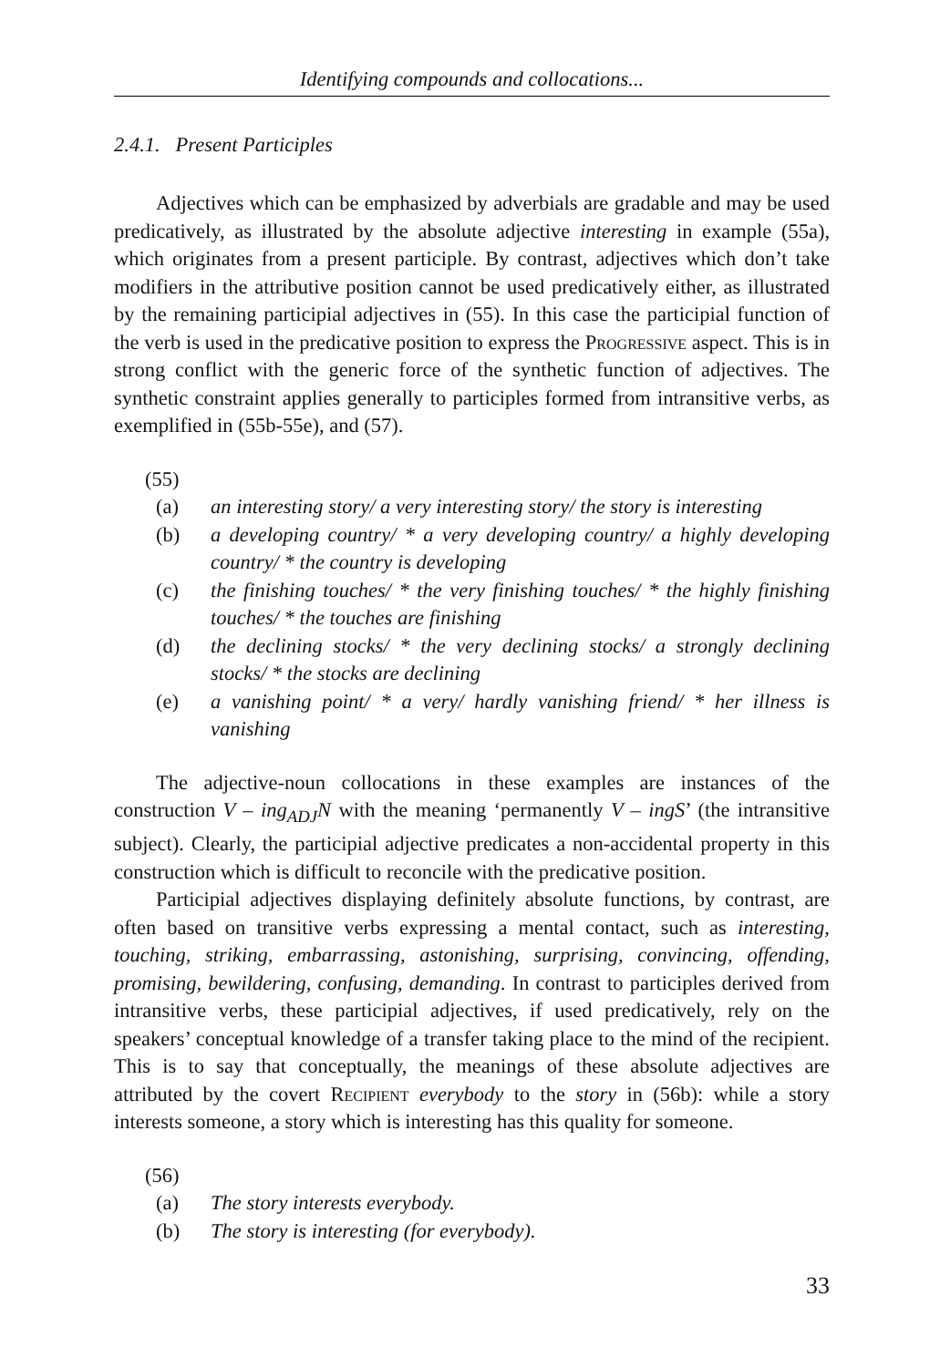Identifying compounds and collocations...
2.4.1. Present Participles
Adjectives which can be emphasized by adverbials are gradable and may be used predicatively, as illustrated by the absolute adjective interesting in example (55a), which originates from a present participle. By contrast, adjectives which don’t take modifiers in the attributive position cannot be used predicatively either, as illustrated by the remaining participial adjectives in (55). In this case the participial function of the verb is used in the predicative position to express the Progressive aspect. This is in strong conflict with the generic force of the synthetic function of adjectives. The synthetic constraint applies generally to participles formed from intransitive verbs, as exemplified in (55b-55e), and (57).
(55)
(a) an interesting story/ a very interesting story/ the story is interesting
(b) a developing country/ * a very developing country/ a highly developing country/ * the country is developing
(c) the finishing touches/ * the very finishing touches/ * the highly finishing touches/ * the touches are finishing
(d) the declining stocks/ * the very declining stocks/ a strongly declining stocks/ * the stocks are declining
(e) a vanishing point/ * a very/ hardly vanishing friend/ * her illness is vanishing
The adjective-noun collocations in these examples are instances of the construction V – ing<sub>ADJ</sub>N with the meaning ‘permanently V – ingS’ (the intransitive subject). Clearly, the participial adjective predicates a non-accidental property in this construction which is difficult to reconcile with the predicative position.
Participial adjectives displaying definitely absolute functions, by contrast, are often based on transitive verbs expressing a mental contact, such as interesting, touching, striking, embarrassing, astonishing, surprising, convincing, offending, promising, bewildering, confusing, demanding. In contrast to participles derived from intransitive verbs, these participial adjectives, if used predicatively, rely on the speakers’ conceptual knowledge of a transfer taking place to the mind of the recipient. This is to say that conceptually, the meanings of these absolute adjectives are attributed by the covert Recipient everybody to the story in (56b): while a story interests someone, a story which is interesting has this quality for someone.
(56)
(a) The story interests everybody.
(b) The story is interesting (for everybody).
33